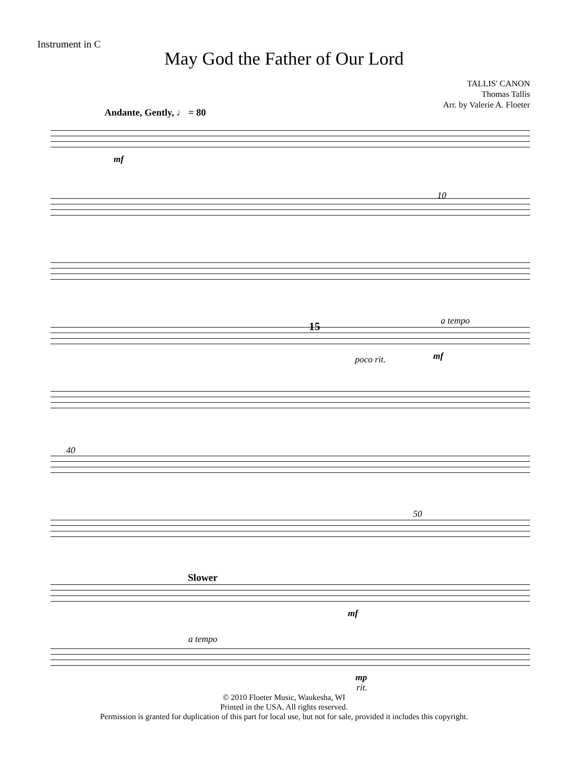Instrument in C
May God the Father of Our Lord
TALLIS' CANON
Thomas Tallis
Arr. by Valerie A. Floeter
Andante, Gently, ♩ = 80
mf
10
15 a tempo
poco rit. mf
40
50
Slower
mf
a tempo
mp
rit.
© 2010 Floeter Music, Waukesha, WI
Printed in the USA. All rights reserved.
Permission is granted for duplication of this part for local use, but not for sale, provided it includes this copyright.